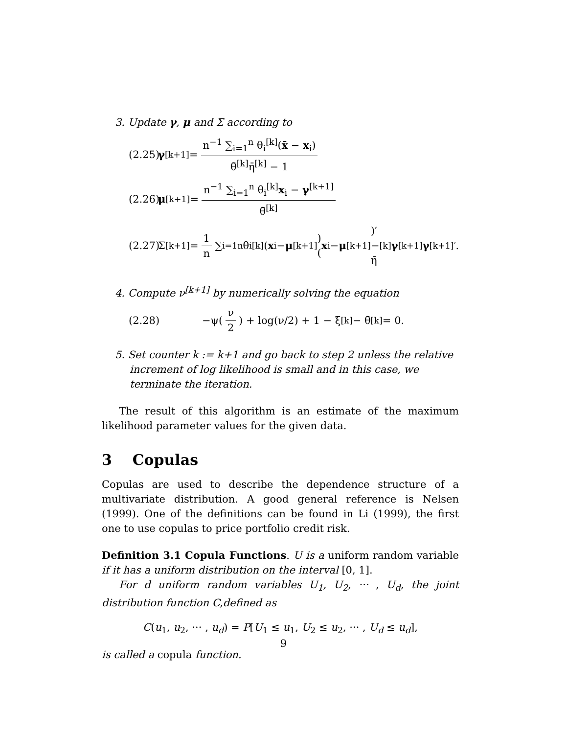3. Update γ, μ and Σ according to
(2.25) γ<sup>[k+1]</sup> = n<sup>−1</sup> ∑<sub>i=1</sub><sup>n</sup> θ<sub>i</sub><sup>[k]</sup>(x̄ − x<sub>i</sub>) θ̄<sup>[k]</sup>η̄<sup>[k]</sup> − 1
(2.26) μ<sup>[k+1]</sup> = n<sup>−1</sup> ∑<sub>i=1</sub><sup>n</sup> θ<sub>i</sub><sup>[k]</sup>x<sub>i</sub> − γ<sup>[k+1]</sup> θ̄<sup>[k]</sup>
(2.27) Σ<sup>[k+1]</sup> = 1 n ∑<sub>i=1</sub><sup>n</sup> θ<sub>i</sub><sup>[k]</sup>(x<sub>i</sub> − μ<sup>[k+1]</sup>)(x<sub>i</sub> − μ<sup>[k+1]</sup>)′ − η̄<sup>[k]</sup> γ<sup>[k+1]</sup> γ<sup>[k+1]′</sup>.
4. Compute ν<sup>[k+1]</sup> by numerically solving the equation
(2.28) −ψ(ν 2) + log(ν/2) + 1 − ξ̄<sup>[k]</sup> − θ̄<sup>[k]</sup> = 0.
5. Set counter k := k+1 and go back to step 2 unless the relative increment of log likelihood is small and in this case, we terminate the iteration.
The result of this algorithm is an estimate of the maximum likelihood parameter values for the given data.
3 Copulas
Copulas are used to describe the dependence structure of a multivariate distribution. A good general reference is Nelsen (1999). One of the definitions can be found in Li (1999), the first one to use copulas to price portfolio credit risk.
Definition 3.1 Copula Functions. U is a uniform random variable if it has a uniform distribution on the interval [0, 1].
For d uniform random variables U<sub>1</sub>, U<sub>2</sub>, ··· , U<sub>d</sub>, the joint distribution function C,defined as
C(u<sub>1</sub>, u<sub>2</sub>, ··· , u<sub>d</sub>) = P[U<sub>1</sub> ≤ u<sub>1</sub>, U<sub>2</sub> ≤ u<sub>2</sub>, ··· , U<sub>d</sub> ≤ u<sub>d</sub>],
is called a copula function.
9